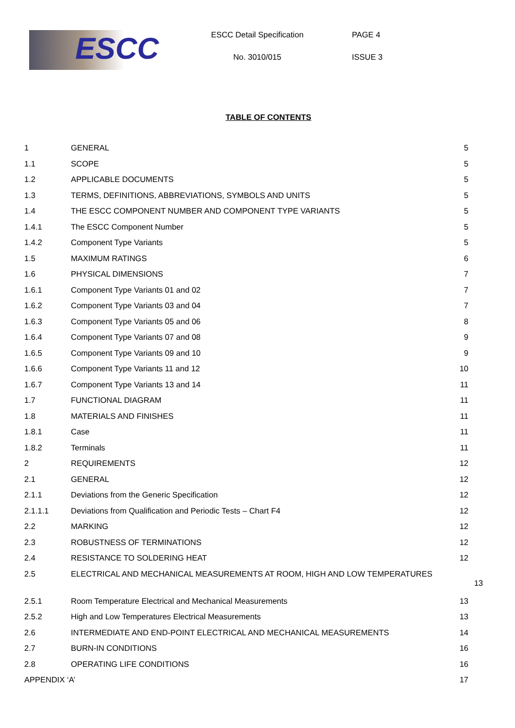ESCC
ESCC Detail Specification
No. 3010/015
PAGE 4
ISSUE 3
TABLE OF CONTENTS
1 GENERAL 5
1.1 SCOPE 5
1.2 APPLICABLE DOCUMENTS 5
1.3 TERMS, DEFINITIONS, ABBREVIATIONS, SYMBOLS AND UNITS 5
1.4 THE ESCC COMPONENT NUMBER AND COMPONENT TYPE VARIANTS 5
1.4.1 The ESCC Component Number 5
1.4.2 Component Type Variants 5
1.5 MAXIMUM RATINGS 6
1.6 PHYSICAL DIMENSIONS 7
1.6.1 Component Type Variants 01 and 02 7
1.6.2 Component Type Variants 03 and 04 7
1.6.3 Component Type Variants 05 and 06 8
1.6.4 Component Type Variants 07 and 08 9
1.6.5 Component Type Variants 09 and 10 9
1.6.6 Component Type Variants 11 and 12 10
1.6.7 Component Type Variants 13 and 14 11
1.7 FUNCTIONAL DIAGRAM 11
1.8 MATERIALS AND FINISHES 11
1.8.1 Case 11
1.8.2 Terminals 11
2 REQUIREMENTS 12
2.1 GENERAL 12
2.1.1 Deviations from the Generic Specification 12
2.1.1.1 Deviations from Qualification and Periodic Tests – Chart F4 12
2.2 MARKING 12
2.3 ROBUSTNESS OF TERMINATIONS 12
2.4 RESISTANCE TO SOLDERING HEAT 12
2.5 ELECTRICAL AND MECHANICAL MEASUREMENTS AT ROOM, HIGH AND LOW TEMPERATURES
13
2.5.1 Room Temperature Electrical and Mechanical Measurements 13
2.5.2 High and Low Temperatures Electrical Measurements 13
2.6 INTERMEDIATE AND END-POINT ELECTRICAL AND MECHANICAL MEASUREMENTS 14
2.7 BURN-IN CONDITIONS 16
2.8 OPERATING LIFE CONDITIONS 16
APPENDIX ‘A’ 17